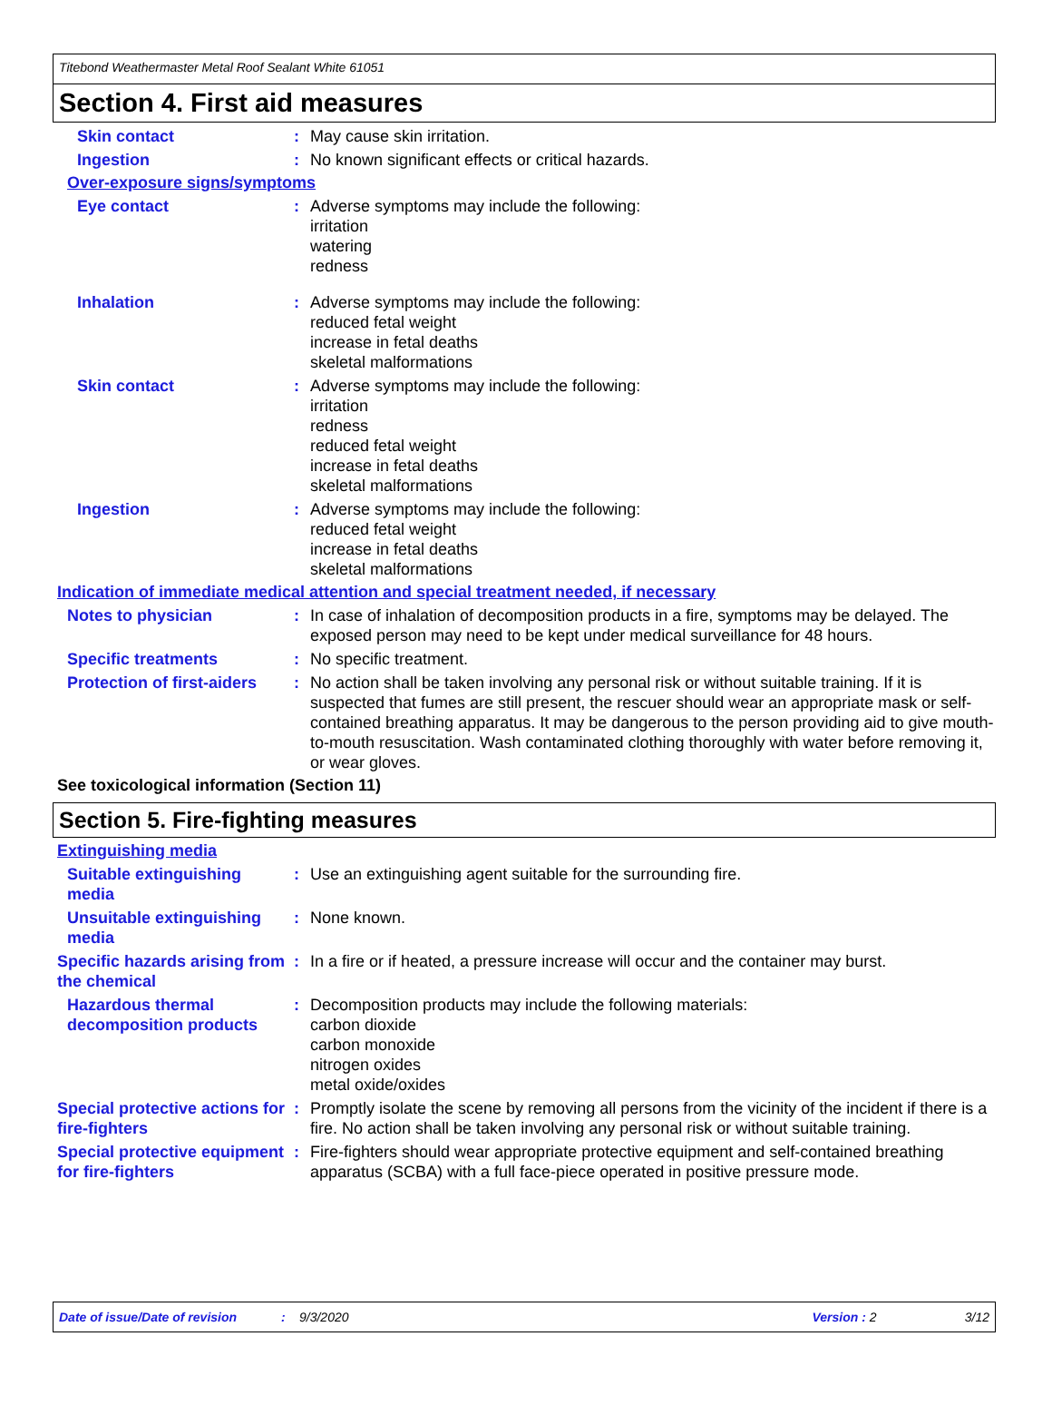Titebond Weathermaster Metal Roof Sealant White 61051
Section 4. First aid measures
Skin contact : May cause skin irritation.
Ingestion : No known significant effects or critical hazards.
Over-exposure signs/symptoms
Eye contact : Adverse symptoms may include the following:
irritation
watering
redness
Inhalation : Adverse symptoms may include the following:
reduced fetal weight
increase in fetal deaths
skeletal malformations
Skin contact : Adverse symptoms may include the following:
irritation
redness
reduced fetal weight
increase in fetal deaths
skeletal malformations
Ingestion : Adverse symptoms may include the following:
reduced fetal weight
increase in fetal deaths
skeletal malformations
Indication of immediate medical attention and special treatment needed, if necessary
Notes to physician : In case of inhalation of decomposition products in a fire, symptoms may be delayed. The exposed person may need to be kept under medical surveillance for 48 hours.
Specific treatments : No specific treatment.
Protection of first-aiders
: No action shall be taken involving any personal risk or without suitable training. If it is suspected that fumes are still present, the rescuer should wear an appropriate mask or self-contained breathing apparatus. It may be dangerous to the person providing aid to give mouth-to-mouth resuscitation. Wash contaminated clothing thoroughly with water before removing it, or wear gloves.
See toxicological information (Section 11)
Section 5. Fire-fighting measures
Extinguishing media
Suitable extinguishing media
: Use an extinguishing agent suitable for the surrounding fire.
Unsuitable extinguishing media
: None known.
Specific hazards arising from the chemical
: In a fire or if heated, a pressure increase will occur and the container may burst.
Hazardous thermal decomposition products
: Decomposition products may include the following materials:
carbon dioxide
carbon monoxide
nitrogen oxides
metal oxide/oxides
Special protective actions for fire-fighters
: Promptly isolate the scene by removing all persons from the vicinity of the incident if there is a fire. No action shall be taken involving any personal risk or without suitable training.
Special protective equipment for fire-fighters
: Fire-fighters should wear appropriate protective equipment and self-contained breathing apparatus (SCBA) with a full face-piece operated in positive pressure mode.
Date of issue/Date of revision: 9/3/2020 Version : 2 3/12